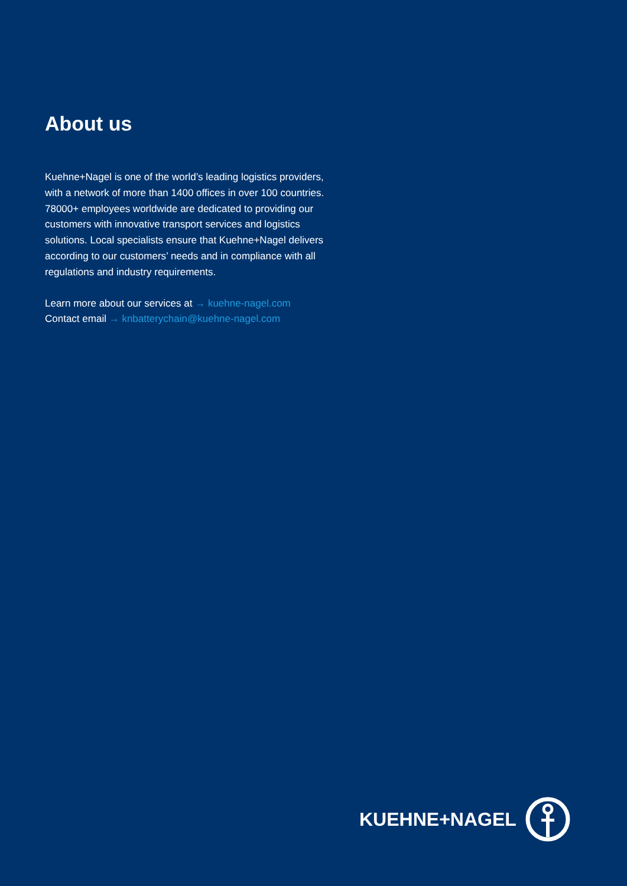About us
Kuehne+Nagel is one of the world’s leading logistics providers, with a network of more than 1400 offices in over 100 countries. 78000+ employees worldwide are dedicated to providing our customers with innovative transport services and logistics solutions. Local specialists ensure that Kuehne+Nagel delivers according to our customers’ needs and in compliance with all regulations and industry requirements.
Learn more about our services at → kuehne-nagel.com
Contact email → knbatterychain@kuehne-nagel.com
KUEHNE+NAGEL